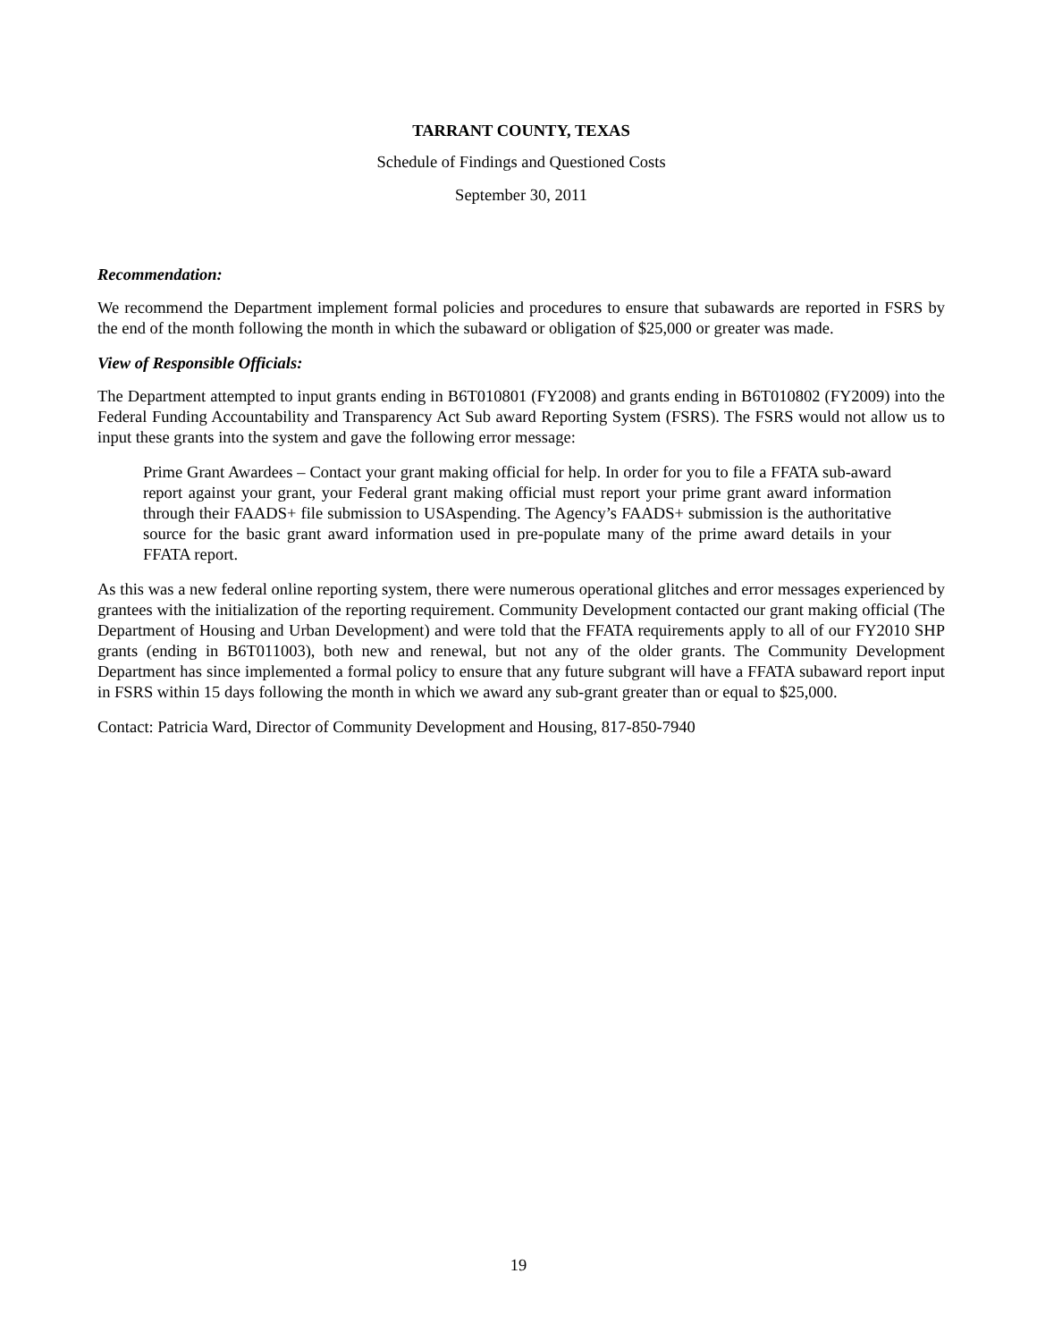TARRANT COUNTY, TEXAS
Schedule of Findings and Questioned Costs
September 30, 2011
Recommendation:
We recommend the Department implement formal policies and procedures to ensure that subawards are reported in FSRS by the end of the month following the month in which the subaward or obligation of $25,000 or greater was made.
View of Responsible Officials:
The Department attempted to input grants ending in B6T010801 (FY2008) and grants ending in B6T010802 (FY2009) into the Federal Funding Accountability and Transparency Act Sub award Reporting System (FSRS). The FSRS would not allow us to input these grants into the system and gave the following error message:
Prime Grant Awardees – Contact your grant making official for help. In order for you to file a FFATA sub-award report against your grant, your Federal grant making official must report your prime grant award information through their FAADS+ file submission to USAspending. The Agency’s FAADS+ submission is the authoritative source for the basic grant award information used in pre-populate many of the prime award details in your FFATA report.
As this was a new federal online reporting system, there were numerous operational glitches and error messages experienced by grantees with the initialization of the reporting requirement. Community Development contacted our grant making official (The Department of Housing and Urban Development) and were told that the FFATA requirements apply to all of our FY2010 SHP grants (ending in B6T011003), both new and renewal, but not any of the older grants. The Community Development Department has since implemented a formal policy to ensure that any future subgrant will have a FFATA subaward report input in FSRS within 15 days following the month in which we award any sub-grant greater than or equal to $25,000.
Contact: Patricia Ward, Director of Community Development and Housing, 817-850-7940
19